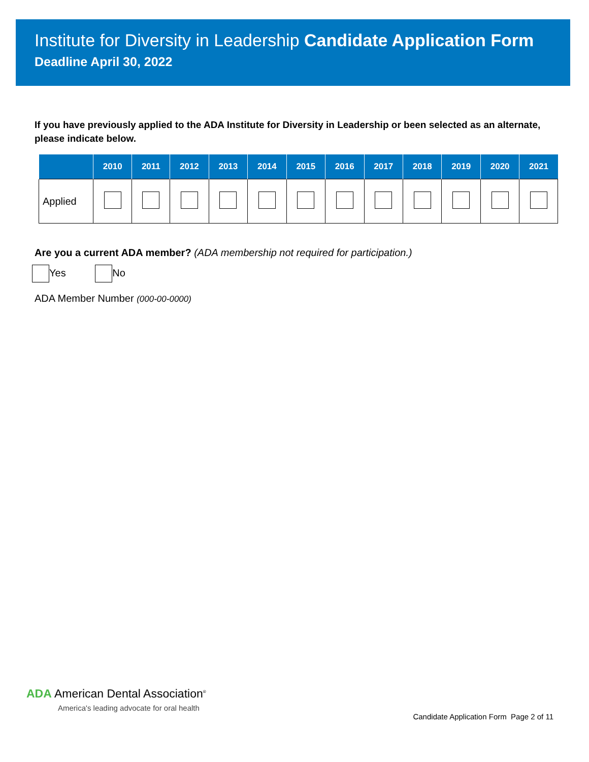Institute for Diversity in Leadership Candidate Application Form
Deadline April 30, 2022
If you have previously applied to the ADA Institute for Diversity in Leadership or been selected as an alternate, please indicate below.
| | 2010 | 2011 | 2012 | 2013 | 2014 | 2015 | 2016 | 2017 | 2018 | 2019 | 2020 | 2021 |
| --- | --- | --- | --- | --- | --- | --- | --- | --- | --- | --- | --- | --- |
| Applied | | | | | | | | | | | | |
Are you a current ADA member? (ADA membership not required for participation.)
Yes No
ADA Member Number (000-00-0000)
ADA American Dental Association<sup>®</sup>
America's leading advocate for oral health
Candidate Application Form Page 2 of 11